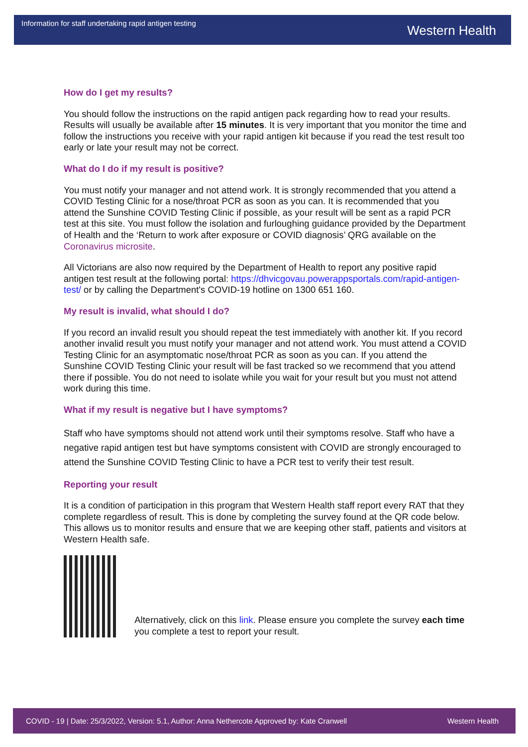Information for staff undertaking rapid antigen testing
Western Health
How do I get my results?
You should follow the instructions on the rapid antigen pack regarding how to read your results. Results will usually be available after 15 minutes. It is very important that you monitor the time and follow the instructions you receive with your rapid antigen kit because if you read the test result too early or late your result may not be correct.
What do I do if my result is positive?
You must notify your manager and not attend work. It is strongly recommended that you attend a COVID Testing Clinic for a nose/throat PCR as soon as you can. It is recommended that you attend the Sunshine COVID Testing Clinic if possible, as your result will be sent as a rapid PCR test at this site. You must follow the isolation and furloughing guidance provided by the Department of Health and the ‘Return to work after exposure or COVID diagnosis’ QRG available on the Coronavirus microsite.
All Victorians are also now required by the Department of Health to report any positive rapid antigen test result at the following portal: https://dhvicgovau.powerappsportals.com/rapid-antigen-test/ or by calling the Department's COVID-19 hotline on 1300 651 160.
My result is invalid, what should I do?
If you record an invalid result you should repeat the test immediately with another kit. If you record another invalid result you must notify your manager and not attend work. You must attend a COVID Testing Clinic for an asymptomatic nose/throat PCR as soon as you can. If you attend the Sunshine COVID Testing Clinic your result will be fast tracked so we recommend that you attend there if possible. You do not need to isolate while you wait for your result but you must not attend work during this time.
What if my result is negative but I have symptoms?
Staff who have symptoms should not attend work until their symptoms resolve. Staff who have a negative rapid antigen test but have symptoms consistent with COVID are strongly encouraged to attend the Sunshine COVID Testing Clinic to have a PCR test to verify their test result.
Reporting your result
It is a condition of participation in this program that Western Health staff report every RAT that they complete regardless of result. This is done by completing the survey found at the QR code below. This allows us to monitor results and ensure that we are keeping other staff, patients and visitors at Western Health safe.
Alternatively, click on this link. Please ensure you complete the survey each time you complete a test to report your result.
COVID - 19 | Date: 25/3/2022, Version: 5.1, Author: Anna Nethercote Approved by: Kate Cranwell Western Health